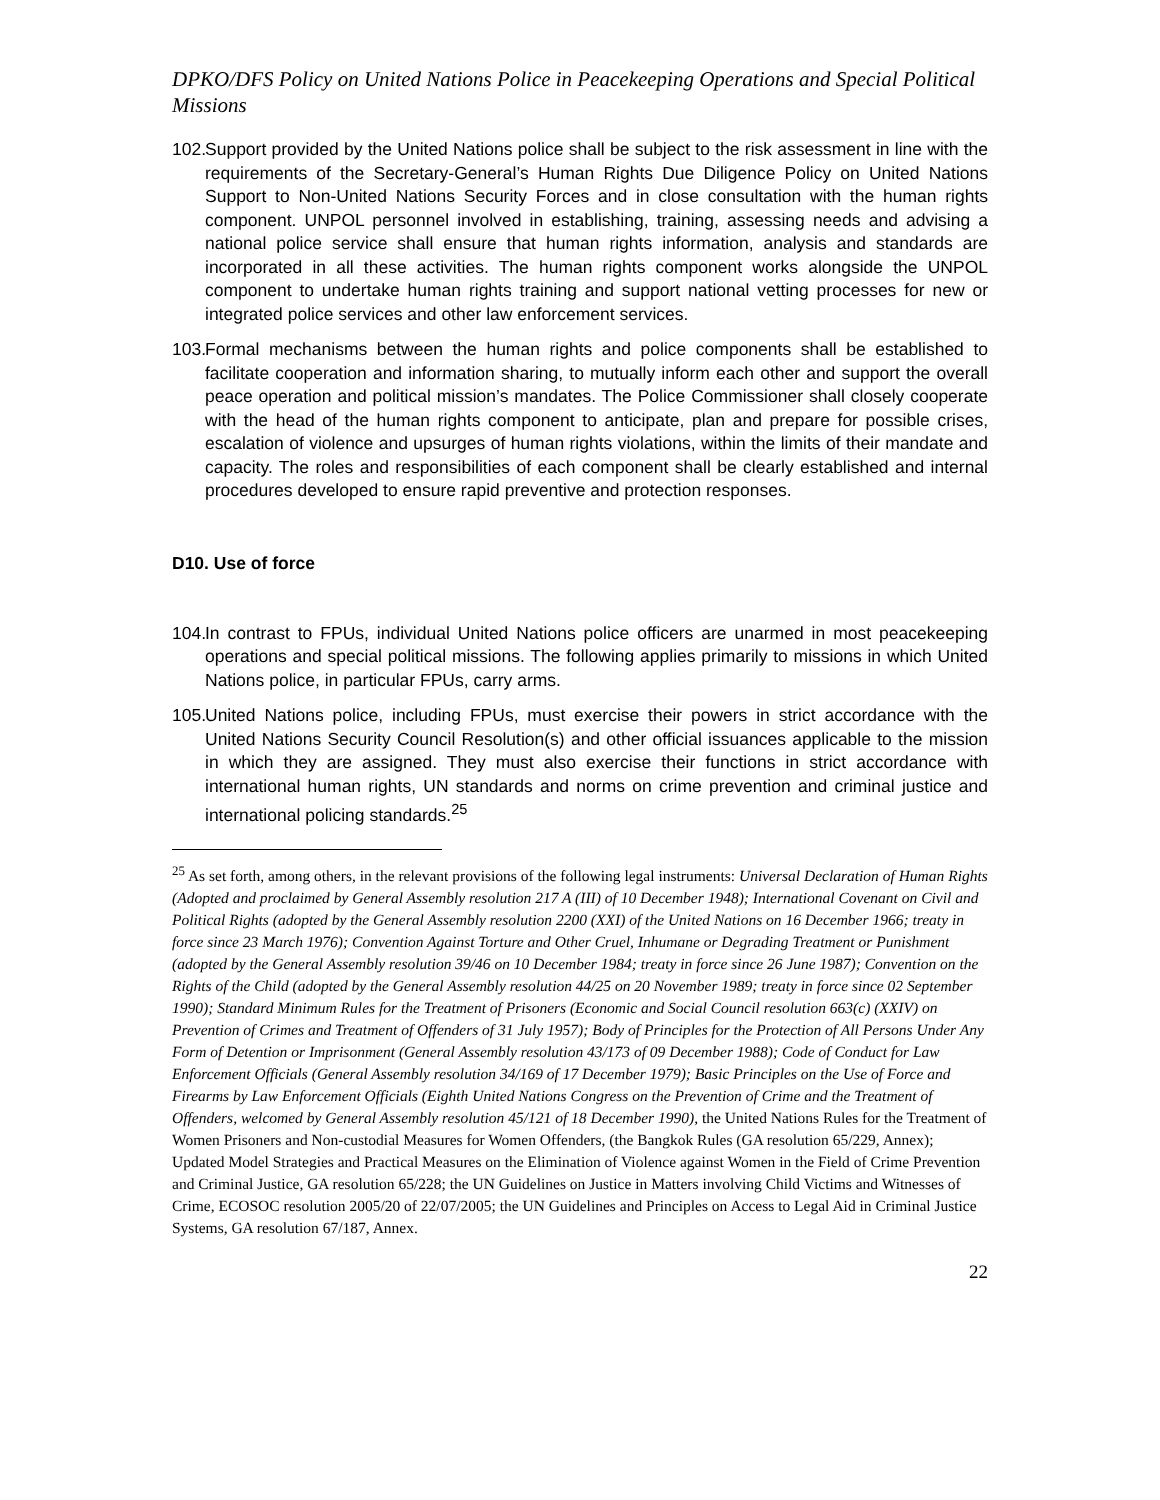DPKO/DFS Policy on United Nations Police in Peacekeeping Operations and Special Political Missions
102. Support provided by the United Nations police shall be subject to the risk assessment in line with the requirements of the Secretary-General’s Human Rights Due Diligence Policy on United Nations Support to Non-United Nations Security Forces and in close consultation with the human rights component. UNPOL personnel involved in establishing, training, assessing needs and advising a national police service shall ensure that human rights information, analysis and standards are incorporated in all these activities. The human rights component works alongside the UNPOL component to undertake human rights training and support national vetting processes for new or integrated police services and other law enforcement services.
103. Formal mechanisms between the human rights and police components shall be established to facilitate cooperation and information sharing, to mutually inform each other and support the overall peace operation and political mission’s mandates. The Police Commissioner shall closely cooperate with the head of the human rights component to anticipate, plan and prepare for possible crises, escalation of violence and upsurges of human rights violations, within the limits of their mandate and capacity. The roles and responsibilities of each component shall be clearly established and internal procedures developed to ensure rapid preventive and protection responses.
D10. Use of force
104. In contrast to FPUs, individual United Nations police officers are unarmed in most peacekeeping operations and special political missions. The following applies primarily to missions in which United Nations police, in particular FPUs, carry arms.
105. United Nations police, including FPUs, must exercise their powers in strict accordance with the United Nations Security Council Resolution(s) and other official issuances applicable to the mission in which they are assigned. They must also exercise their functions in strict accordance with international human rights, UN standards and norms on crime prevention and criminal justice and international policing standards.<sup>25</sup>
<sup>25</sup> As set forth, among others, in the relevant provisions of the following legal instruments: Universal Declaration of Human Rights (Adopted and proclaimed by General Assembly resolution 217 A (III) of 10 December 1948); International Covenant on Civil and Political Rights (adopted by the General Assembly resolution 2200 (XXI) of the United Nations on 16 December 1966; treaty in force since 23 March 1976); Convention Against Torture and Other Cruel, Inhumane or Degrading Treatment or Punishment (adopted by the General Assembly resolution 39/46 on 10 December 1984; treaty in force since 26 June 1987); Convention on the Rights of the Child (adopted by the General Assembly resolution 44/25 on 20 November 1989; treaty in force since 02 September 1990); Standard Minimum Rules for the Treatment of Prisoners (Economic and Social Council resolution 663(c) (XXIV) on Prevention of Crimes and Treatment of Offenders of 31 July 1957); Body of Principles for the Protection of All Persons Under Any Form of Detention or Imprisonment (General Assembly resolution 43/173 of 09 December 1988); Code of Conduct for Law Enforcement Officials (General Assembly resolution 34/169 of 17 December 1979); Basic Principles on the Use of Force and Firearms by Law Enforcement Officials (Eighth United Nations Congress on the Prevention of Crime and the Treatment of Offenders, welcomed by General Assembly resolution 45/121 of 18 December 1990), the United Nations Rules for the Treatment of Women Prisoners and Non-custodial Measures for Women Offenders, (the Bangkok Rules (GA resolution 65/229, Annex); Updated Model Strategies and Practical Measures on the Elimination of Violence against Women in the Field of Crime Prevention and Criminal Justice, GA resolution 65/228; the UN Guidelines on Justice in Matters involving Child Victims and Witnesses of Crime, ECOSOC resolution 2005/20 of 22/07/2005; the UN Guidelines and Principles on Access to Legal Aid in Criminal Justice Systems, GA resolution 67/187, Annex.
22